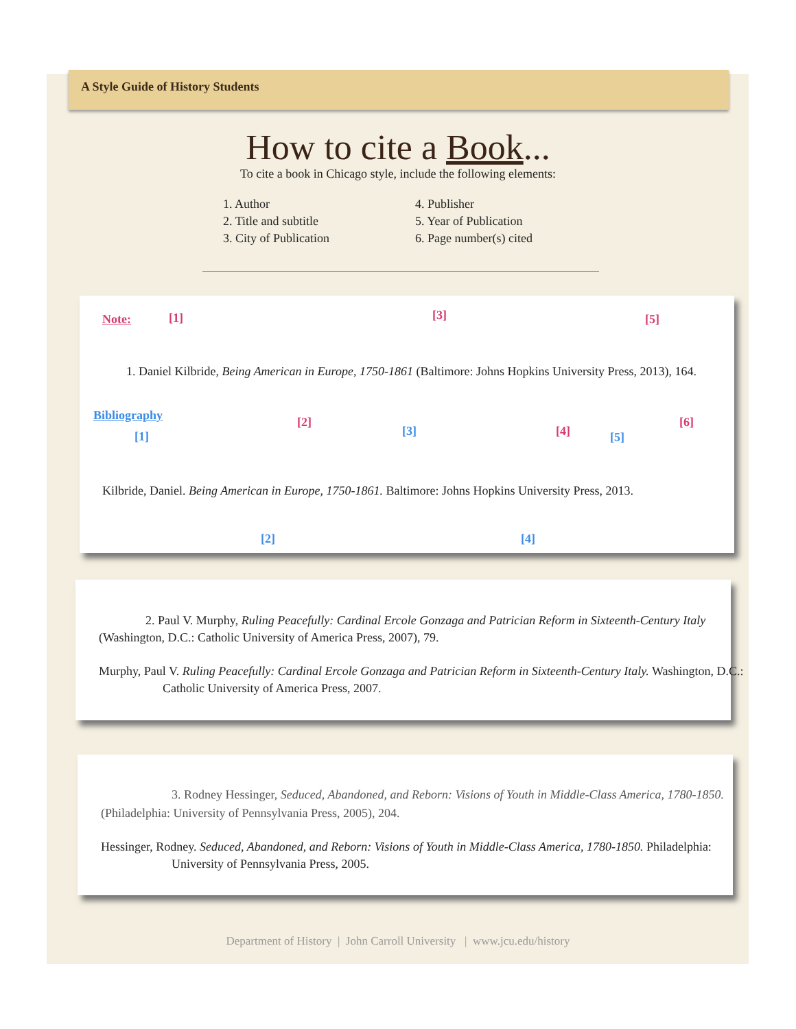A Style Guide of History Students
How to cite a Book...
To cite a book in Chicago style, include the following elements:
1. Author
2. Title and subtitle
3. City of Publication
4. Publisher
5. Year of Publication
6. Page number(s) cited
Note: [1] [3] [5]
1. Daniel Kilbride, Being American in Europe, 1750-1861 (Baltimore: Johns Hopkins University Press, 2013), 164.
Bibliography [2]
[4]
[6]
[1] [3] [5]
Kilbride, Daniel. Being American in Europe, 1750-1861. Baltimore: Johns Hopkins University Press, 2013.
[2] [4]
2. Paul V. Murphy, Ruling Peacefully: Cardinal Ercole Gonzaga and Patrician Reform in Sixteenth-Century Italy
(Washington, D.C.: Catholic University of America Press, 2007), 79.
Murphy, Paul V. Ruling Peacefully: Cardinal Ercole Gonzaga and Patrician Reform in Sixteenth-Century Italy. Washington, D.C.:
Catholic University of America Press, 2007.
3. Rodney Hessinger, Seduced, Abandoned, and Reborn: Visions of Youth in Middle-Class America, 1780-1850.
(Philadelphia: University of Pennsylvania Press, 2005), 204.
Hessinger, Rodney. Seduced, Abandoned, and Reborn: Visions of Youth in Middle-Class America, 1780-1850. Philadelphia:
University of Pennsylvania Press, 2005.
Department of History | John Carroll University | www.jcu.edu/history